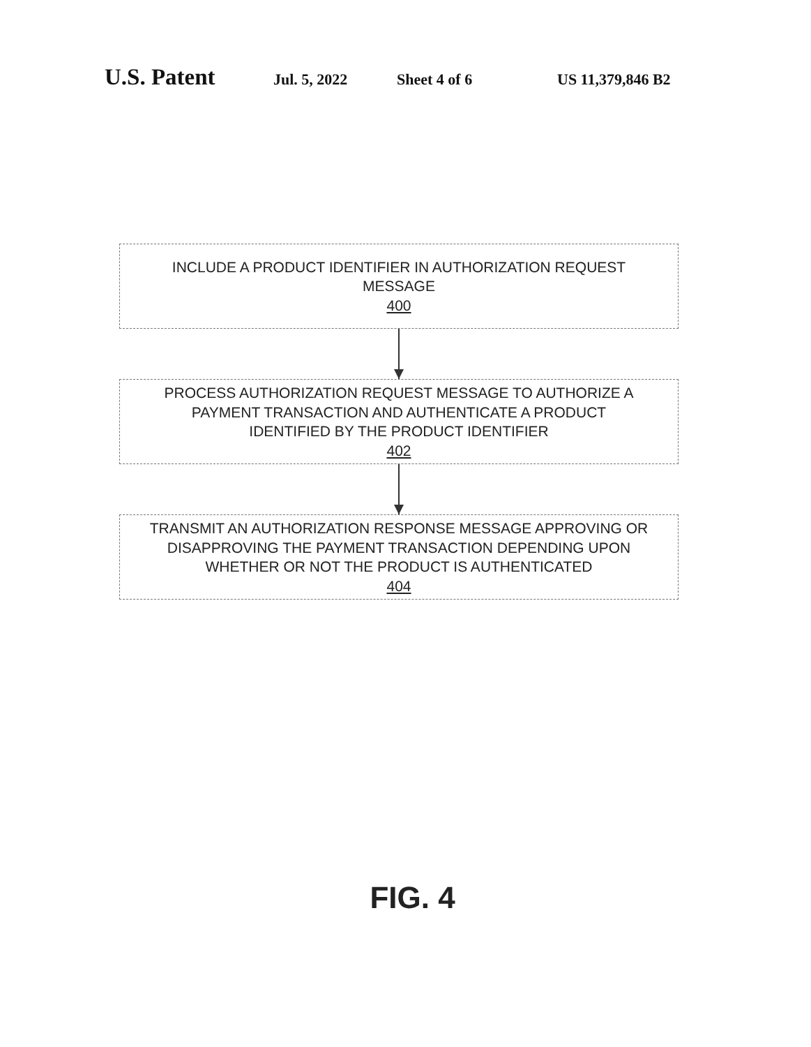U.S. Patent
Jul. 5, 2022 Sheet 4 of 6 US 11,379,846 B2
INCLUDE A PRODUCT IDENTIFIER IN AUTHORIZATION REQUEST
MESSAGE
400
PROCESS AUTHORIZATION REQUEST MESSAGE TO AUTHORIZE A
PAYMENT TRANSACTION AND AUTHENTICATE A PRODUCT
IDENTIFIED BY THE PRODUCT IDENTIFIER
402
TRANSMIT AN AUTHORIZATION RESPONSE MESSAGE APPROVING OR
DISAPPROVING THE PAYMENT TRANSACTION DEPENDING UPON
WHETHER OR NOT THE PRODUCT IS AUTHENTICATED
404
FIG. 4